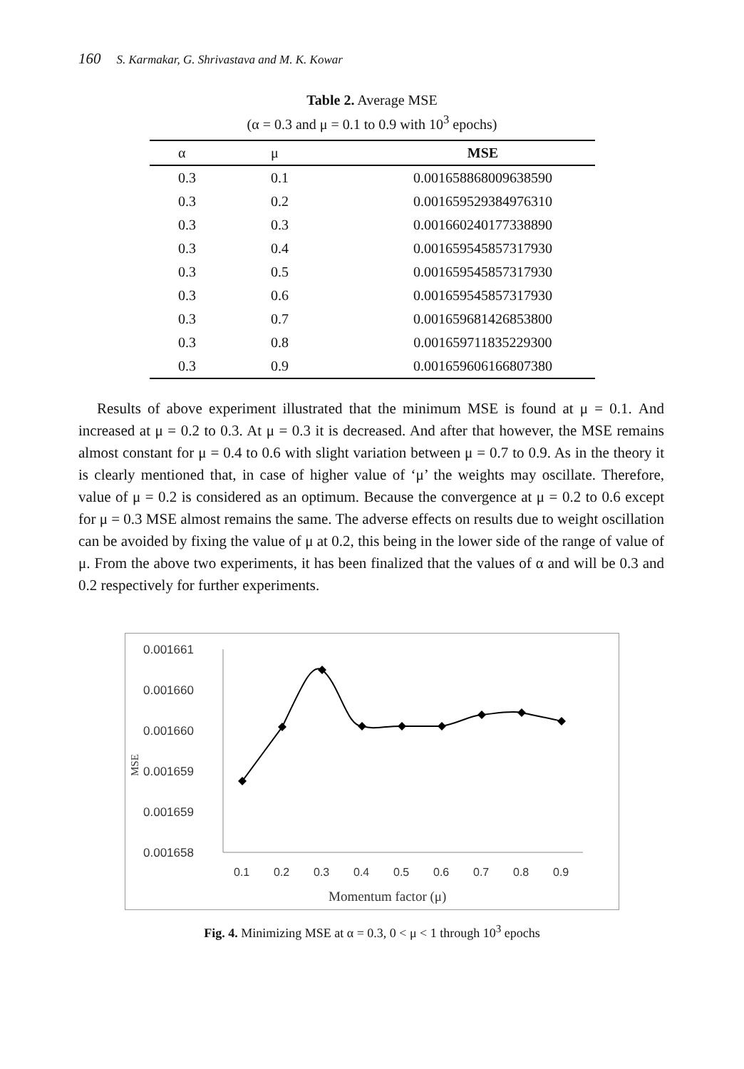160 S. Karmakar, G. Shrivastava and M. K. Kowar
Table 2. Average MSE
(α = 0.3 and μ = 0.1 to 0.9 with 10<sup>3</sup> epochs)
| α | μ | MSE |
| --- | --- | --- |
| 0.3 | 0.1 | 0.001658868009638590 |
| 0.3 | 0.2 | 0.001659529384976310 |
| 0.3 | 0.3 | 0.001660240177338890 |
| 0.3 | 0.4 | 0.001659545857317930 |
| 0.3 | 0.5 | 0.001659545857317930 |
| 0.3 | 0.6 | 0.001659545857317930 |
| 0.3 | 0.7 | 0.001659681426853800 |
| 0.3 | 0.8 | 0.001659711835229300 |
| 0.3 | 0.9 | 0.001659606166807380 |
Results of above experiment illustrated that the minimum MSE is found at μ = 0.1. And increased at μ = 0.2 to 0.3. At μ = 0.3 it is decreased. And after that however, the MSE remains almost constant for μ = 0.4 to 0.6 with slight variation between μ = 0.7 to 0.9. As in the theory it is clearly mentioned that, in case of higher value of ‘μ’ the weights may oscillate. Therefore, value of μ = 0.2 is considered as an optimum. Because the convergence at μ = 0.2 to 0.6 except for μ = 0.3 MSE almost remains the same. The adverse effects on results due to weight oscillation can be avoided by fixing the value of μ at 0.2, this being in the lower side of the range of value of μ. From the above two experiments, it has been finalized that the values of α and will be 0.3 and 0.2 respectively for further experiments.
0.001661
0.001660
0.001660
0.001659
0.001659
0.001658
MSE
0.1
0.2
0.3
0.4
0.5
0.6
0.7
0.8
0.9
Momentum factor (μ)
Fig. 4. Minimizing MSE at α = 0.3, 0 < μ < 1 through 10<sup>3</sup> epochs